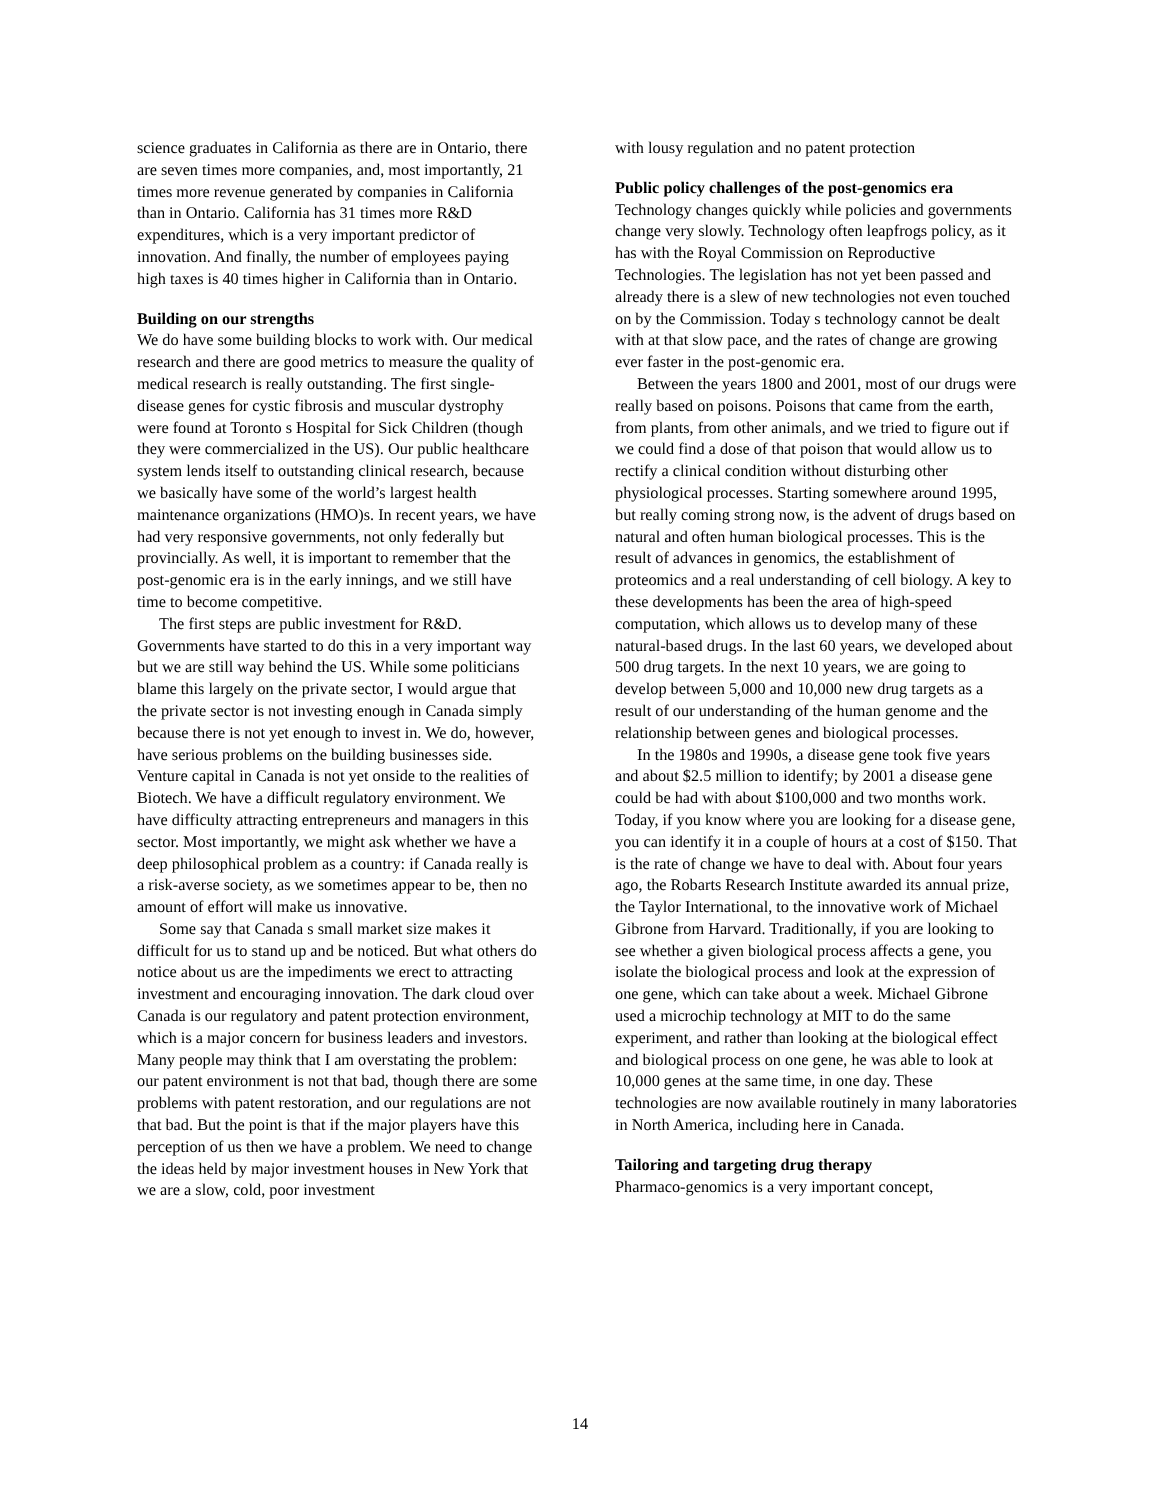science graduates in California as there are in Ontario, there are seven times more companies, and, most importantly, 21 times more revenue generated by companies in California than in Ontario. California has 31 times more R&D expenditures, which is a very important predictor of innovation. And finally, the number of employees paying high taxes is 40 times higher in California than in Ontario.
Building on our strengths
We do have some building blocks to work with. Our medical research and there are good metrics to measure the quality of medical research is really outstanding. The first single-disease genes for cystic fibrosis and muscular dystrophy were found at Toronto s Hospital for Sick Children (though they were commercialized in the US). Our public healthcare system lends itself to outstanding clinical research, because we basically have some of the world’s largest health maintenance organizations (HMO)s. In recent years, we have had very responsive governments, not only federally but provincially. As well, it is important to remember that the post-genomic era is in the early innings, and we still have time to become competitive.
The first steps are public investment for R&D. Governments have started to do this in a very important way but we are still way behind the US. While some politicians blame this largely on the private sector, I would argue that the private sector is not investing enough in Canada simply because there is not yet enough to invest in. We do, however, have serious problems on the building businesses side. Venture capital in Canada is not yet onside to the realities of Biotech. We have a difficult regulatory environment. We have difficulty attracting entrepreneurs and managers in this sector. Most importantly, we might ask whether we have a deep philosophical problem as a country: if Canada really is a risk-averse society, as we sometimes appear to be, then no amount of effort will make us innovative.
Some say that Canada s small market size makes it difficult for us to stand up and be noticed. But what others do notice about us are the impediments we erect to attracting investment and encouraging innovation. The dark cloud over Canada is our regulatory and patent protection environment, which is a major concern for business leaders and investors. Many people may think that I am overstating the problem: our patent environment is not that bad, though there are some problems with patent restoration, and our regulations are not that bad. But the point is that if the major players have this perception of us then we have a problem. We need to change the ideas held by major investment houses in New York that we are a slow, cold, poor investment
with lousy regulation and no patent protection
Public policy challenges of the post-genomics era
Technology changes quickly while policies and governments change very slowly. Technology often leapfrogs policy, as it has with the Royal Commission on Reproductive Technologies. The legislation has not yet been passed and already there is a slew of new technologies not even touched on by the Commission. Today s technology cannot be dealt with at that slow pace, and the rates of change are growing ever faster in the post-genomic era.
Between the years 1800 and 2001, most of our drugs were really based on poisons. Poisons that came from the earth, from plants, from other animals, and we tried to figure out if we could find a dose of that poison that would allow us to rectify a clinical condition without disturbing other physiological processes. Starting somewhere around 1995, but really coming strong now, is the advent of drugs based on natural and often human biological processes. This is the result of advances in genomics, the establishment of proteomics and a real understanding of cell biology. A key to these developments has been the area of high-speed computation, which allows us to develop many of these natural-based drugs. In the last 60 years, we developed about 500 drug targets. In the next 10 years, we are going to develop between 5,000 and 10,000 new drug targets as a result of our understanding of the human genome and the relationship between genes and biological processes.
In the 1980s and 1990s, a disease gene took five years and about $2.5 million to identify; by 2001 a disease gene could be had with about $100,000 and two months work. Today, if you know where you are looking for a disease gene, you can identify it in a couple of hours at a cost of $150. That is the rate of change we have to deal with. About four years ago, the Robarts Research Institute awarded its annual prize, the Taylor International, to the innovative work of Michael Gibrone from Harvard. Traditionally, if you are looking to see whether a given biological process affects a gene, you isolate the biological process and look at the expression of one gene, which can take about a week. Michael Gibrone used a microchip technology at MIT to do the same experiment, and rather than looking at the biological effect and biological process on one gene, he was able to look at 10,000 genes at the same time, in one day. These technologies are now available routinely in many laboratories in North America, including here in Canada.
Tailoring and targeting drug therapy
Pharmaco-genomics is a very important concept,
14